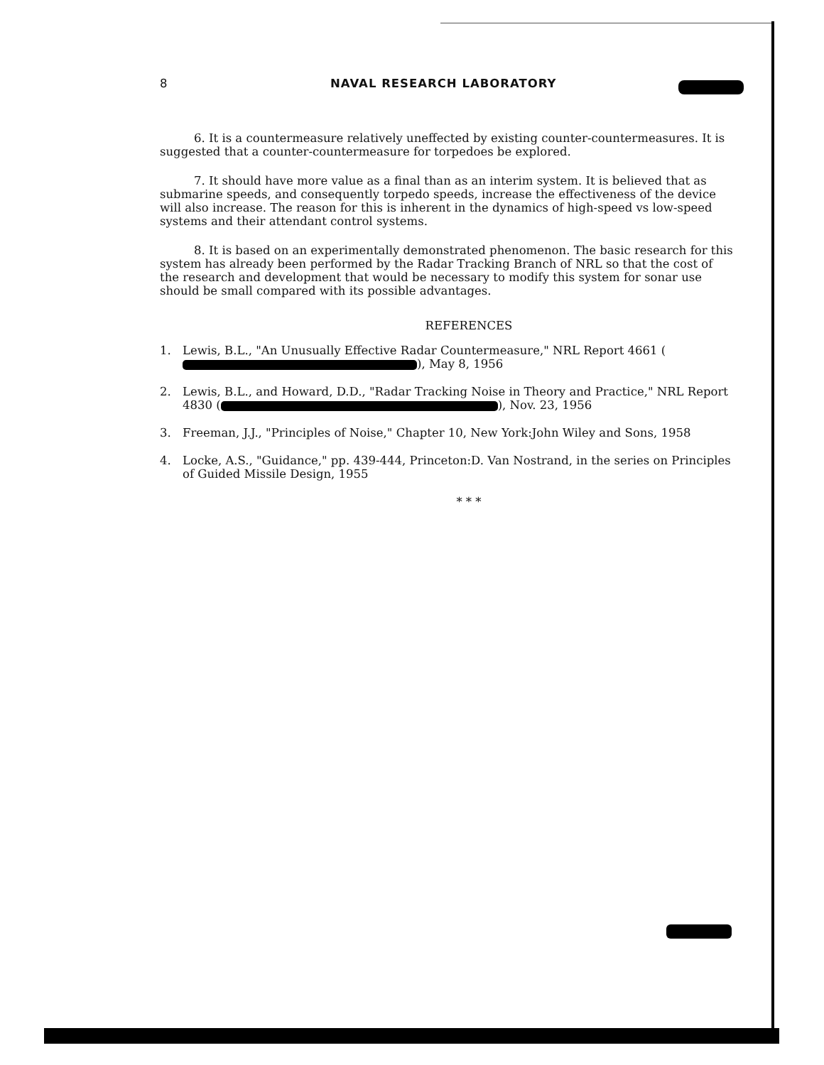8 NAVAL RESEARCH LABORATORY
6. It is a countermeasure relatively uneffected by existing counter-countermeasures. It is suggested that a counter-countermeasure for torpedoes be explored.
7. It should have more value as a final than as an interim system. It is believed that as submarine speeds, and consequently torpedo speeds, increase the effectiveness of the device will also increase. The reason for this is inherent in the dynamics of high-speed vs low-speed systems and their attendant control systems.
8. It is based on an experimentally demonstrated phenomenon. The basic research for this system has already been performed by the Radar Tracking Branch of NRL so that the cost of the research and development that would be necessary to modify this system for sonar use should be small compared with its possible advantages.
REFERENCES
1. Lewis, B.L., "An Unusually Effective Radar Countermeasure," NRL Report 4661 ( ), May 8, 1956
2. Lewis, B.L., and Howard, D.D., "Radar Tracking Noise in Theory and Practice," NRL Report 4830 ( ), Nov. 23, 1956
3. Freeman, J.J., "Principles of Noise," Chapter 10, New York:John Wiley and Sons, 1958
4. Locke, A.S., "Guidance," pp. 439-444, Princeton:D. Van Nostrand, in the series on Principles of Guided Missile Design, 1955
* * *